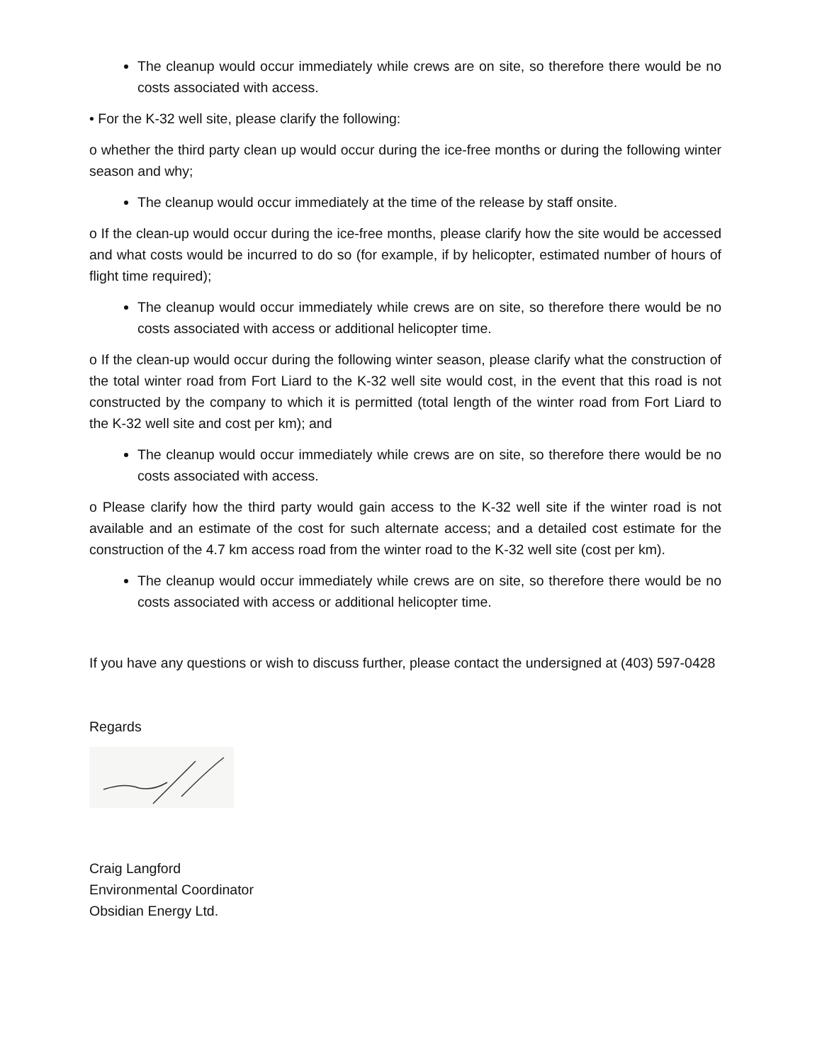The cleanup would occur immediately while crews are on site, so therefore there would be no costs associated with access.
• For the K-32 well site, please clarify the following:
o whether the third party clean up would occur during the ice-free months or during the following winter season and why;
The cleanup would occur immediately at the time of the release by staff onsite.
o If the clean-up would occur during the ice-free months, please clarify how the site would be accessed and what costs would be incurred to do so (for example, if by helicopter, estimated number of hours of flight time required);
The cleanup would occur immediately while crews are on site, so therefore there would be no costs associated with access or additional helicopter time.
o If the clean-up would occur during the following winter season, please clarify what the construction of the total winter road from Fort Liard to the K-32 well site would cost, in the event that this road is not constructed by the company to which it is permitted (total length of the winter road from Fort Liard to the K-32 well site and cost per km); and
The cleanup would occur immediately while crews are on site, so therefore there would be no costs associated with access.
o Please clarify how the third party would gain access to the K-32 well site if the winter road is not available and an estimate of the cost for such alternate access; and a detailed cost estimate for the construction of the 4.7 km access road from the winter road to the K-32 well site (cost per km).
The cleanup would occur immediately while crews are on site, so therefore there would be no costs associated with access or additional helicopter time.
If you have any questions or wish to discuss further, please contact the undersigned at (403) 597-0428
Regards
Craig Langford
Environmental Coordinator
Obsidian Energy Ltd.